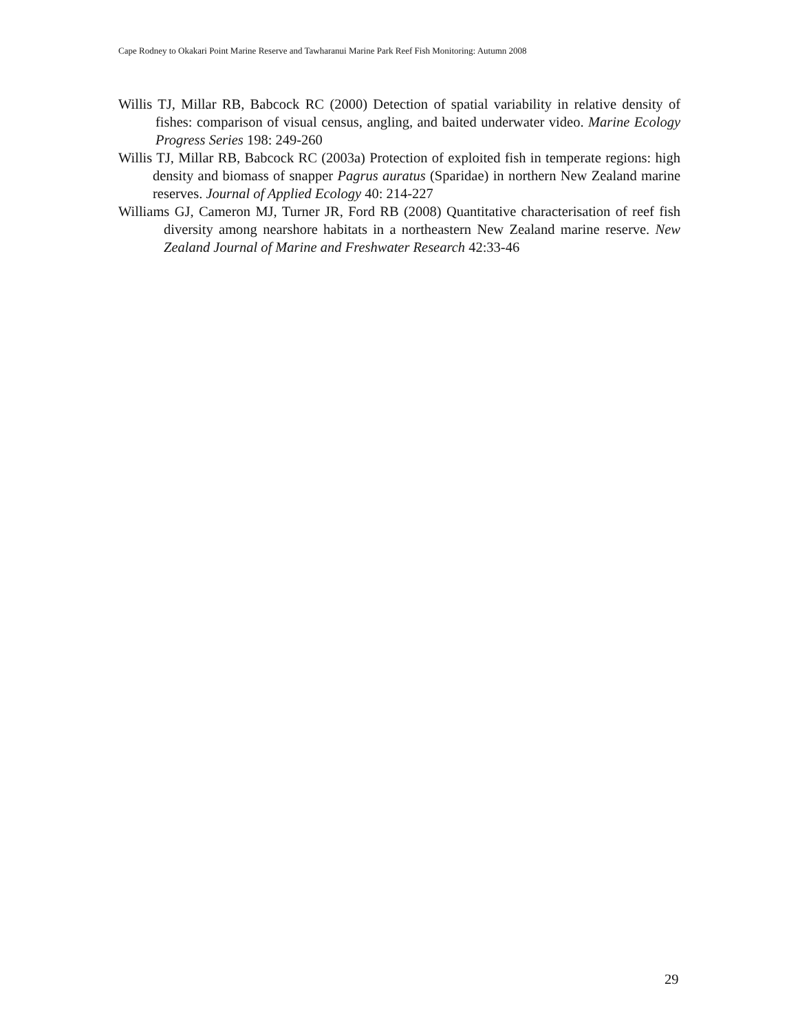Cape Rodney to Okakari Point Marine Reserve and Tawharanui Marine Park Reef Fish Monitoring: Autumn 2008
Willis TJ, Millar RB, Babcock RC (2000) Detection of spatial variability in relative density of fishes: comparison of visual census, angling, and baited underwater video. Marine Ecology Progress Series 198: 249-260
Willis TJ, Millar RB, Babcock RC (2003a) Protection of exploited fish in temperate regions: high density and biomass of snapper Pagrus auratus (Sparidae) in northern New Zealand marine reserves. Journal of Applied Ecology 40: 214-227
Williams GJ, Cameron MJ, Turner JR, Ford RB (2008) Quantitative characterisation of reef fish diversity among nearshore habitats in a northeastern New Zealand marine reserve. New Zealand Journal of Marine and Freshwater Research 42:33-46
29